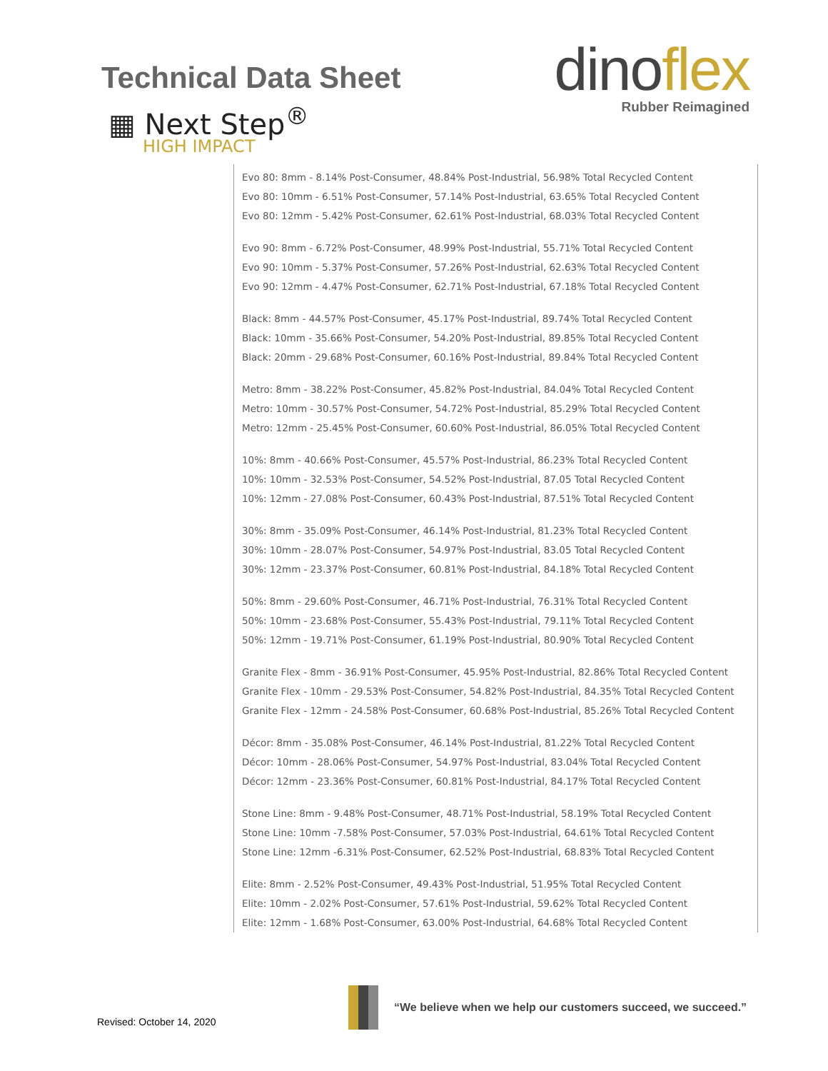Technical Data Sheet
▦ Next Step<sup>®</sup>
HIGH IMPACT
dinoflex
Rubber Reimagined
Evo 80: 8mm - 8.14% Post-Consumer, 48.84% Post-Industrial, 56.98% Total Recycled Content
Evo 80: 10mm - 6.51% Post-Consumer, 57.14% Post-Industrial, 63.65% Total Recycled Content
Evo 80: 12mm - 5.42% Post-Consumer, 62.61% Post-Industrial, 68.03% Total Recycled Content
Evo 90: 8mm - 6.72% Post-Consumer, 48.99% Post-Industrial, 55.71% Total Recycled Content
Evo 90: 10mm - 5.37% Post-Consumer, 57.26% Post-Industrial, 62.63% Total Recycled Content
Evo 90: 12mm - 4.47% Post-Consumer, 62.71% Post-Industrial, 67.18% Total Recycled Content
Black: 8mm - 44.57% Post-Consumer, 45.17% Post-Industrial, 89.74% Total Recycled Content
Black: 10mm - 35.66% Post-Consumer, 54.20% Post-Industrial, 89.85% Total Recycled Content
Black: 20mm - 29.68% Post-Consumer, 60.16% Post-Industrial, 89.84% Total Recycled Content
Metro: 8mm - 38.22% Post-Consumer, 45.82% Post-Industrial, 84.04% Total Recycled Content
Metro: 10mm - 30.57% Post-Consumer, 54.72% Post-Industrial, 85.29% Total Recycled Content
Metro: 12mm - 25.45% Post-Consumer, 60.60% Post-Industrial, 86.05% Total Recycled Content
10%: 8mm - 40.66% Post-Consumer, 45.57% Post-Industrial, 86.23% Total Recycled Content
10%: 10mm - 32.53% Post-Consumer, 54.52% Post-Industrial, 87.05 Total Recycled Content
10%: 12mm - 27.08% Post-Consumer, 60.43% Post-Industrial, 87.51% Total Recycled Content
30%: 8mm - 35.09% Post-Consumer, 46.14% Post-Industrial, 81.23% Total Recycled Content
30%: 10mm - 28.07% Post-Consumer, 54.97% Post-Industrial, 83.05 Total Recycled Content
30%: 12mm - 23.37% Post-Consumer, 60.81% Post-Industrial, 84.18% Total Recycled Content
50%: 8mm - 29.60% Post-Consumer, 46.71% Post-Industrial, 76.31% Total Recycled Content
50%: 10mm - 23.68% Post-Consumer, 55.43% Post-Industrial, 79.11% Total Recycled Content
50%: 12mm - 19.71% Post-Consumer, 61.19% Post-Industrial, 80.90% Total Recycled Content
Granite Flex - 8mm - 36.91% Post-Consumer, 45.95% Post-Industrial, 82.86% Total Recycled Content
Granite Flex - 10mm - 29.53% Post-Consumer, 54.82% Post-Industrial, 84.35% Total Recycled Content
Granite Flex - 12mm - 24.58% Post-Consumer, 60.68% Post-Industrial, 85.26% Total Recycled Content
Décor: 8mm - 35.08% Post-Consumer, 46.14% Post-Industrial, 81.22% Total Recycled Content
Décor: 10mm - 28.06% Post-Consumer, 54.97% Post-Industrial, 83.04% Total Recycled Content
Décor: 12mm - 23.36% Post-Consumer, 60.81% Post-Industrial, 84.17% Total Recycled Content
Stone Line: 8mm - 9.48% Post-Consumer, 48.71% Post-Industrial, 58.19% Total Recycled Content
Stone Line: 10mm -7.58% Post-Consumer, 57.03% Post-Industrial, 64.61% Total Recycled Content
Stone Line: 12mm -6.31% Post-Consumer, 62.52% Post-Industrial, 68.83% Total Recycled Content
Elite: 8mm - 2.52% Post-Consumer, 49.43% Post-Industrial, 51.95% Total Recycled Content
Elite: 10mm - 2.02% Post-Consumer, 57.61% Post-Industrial, 59.62% Total Recycled Content
Elite: 12mm - 1.68% Post-Consumer, 63.00% Post-Industrial, 64.68% Total Recycled Content
Revised: October 14, 2020
“We believe when we help our customers succeed, we succeed.”